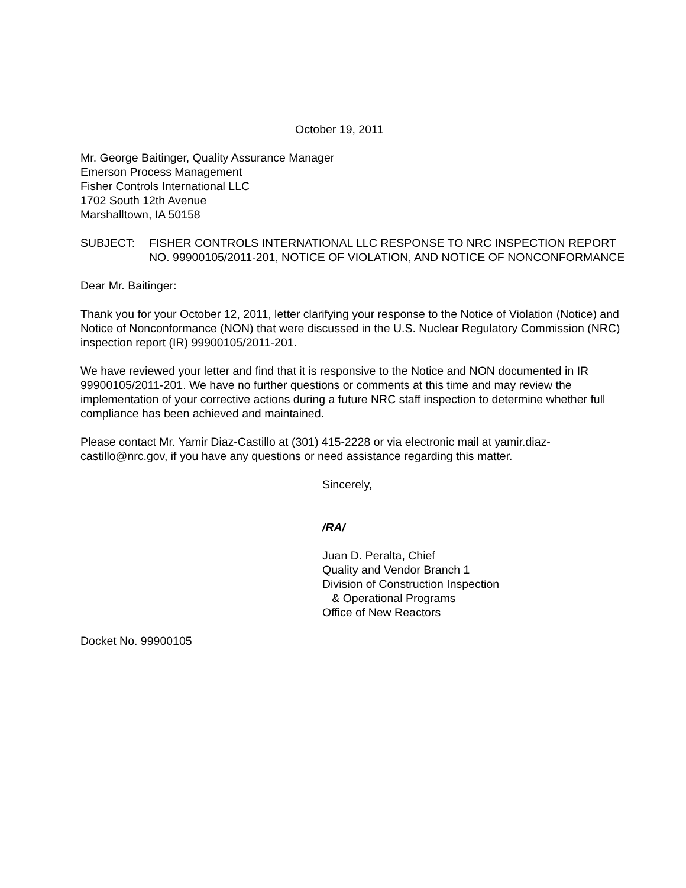October 19, 2011
Mr. George Baitinger, Quality Assurance Manager
Emerson Process Management
Fisher Controls International LLC
1702 South 12th Avenue
Marshalltown, IA 50158
SUBJECT: FISHER CONTROLS INTERNATIONAL LLC RESPONSE TO NRC INSPECTION REPORT NO. 99900105/2011-201, NOTICE OF VIOLATION, AND NOTICE OF NONCONFORMANCE
Dear Mr. Baitinger:
Thank you for your October 12, 2011, letter clarifying your response to the Notice of Violation (Notice) and Notice of Nonconformance (NON) that were discussed in the U.S. Nuclear Regulatory Commission (NRC) inspection report (IR) 99900105/2011-201.
We have reviewed your letter and find that it is responsive to the Notice and NON documented in IR 99900105/2011-201. We have no further questions or comments at this time and may review the implementation of your corrective actions during a future NRC staff inspection to determine whether full compliance has been achieved and maintained.
Please contact Mr. Yamir Diaz-Castillo at (301) 415-2228 or via electronic mail at yamir.diaz-castillo@nrc.gov, if you have any questions or need assistance regarding this matter.
Sincerely,
/RA/
Juan D. Peralta, Chief
Quality and Vendor Branch 1
Division of Construction Inspection
& Operational Programs
Office of New Reactors
Docket No. 99900105